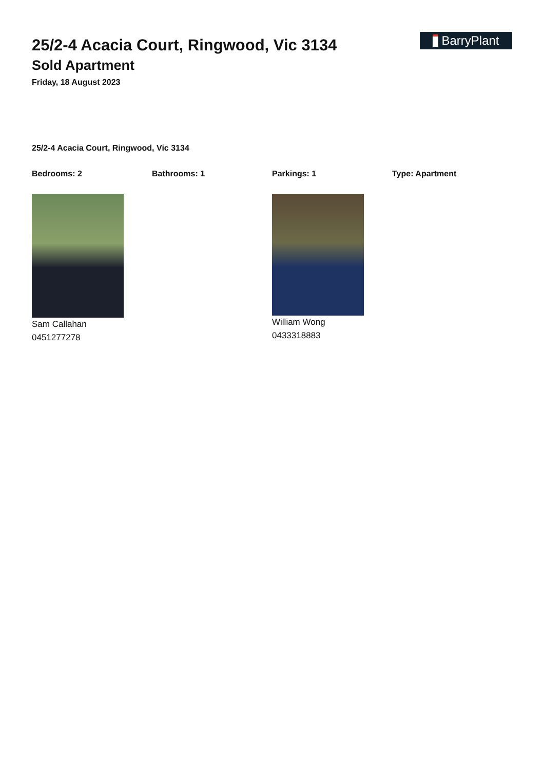25/2-4 Acacia Court, Ringwood, Vic 3134
Sold Apartment
Friday, 18 August 2023
BarryPlant
25/2-4 Acacia Court, Ringwood, Vic 3134
Bedrooms: 2 Bathrooms: 1 Parkings: 1 Type: Apartment
Sam Callahan
0451277278
William Wong
0433318883